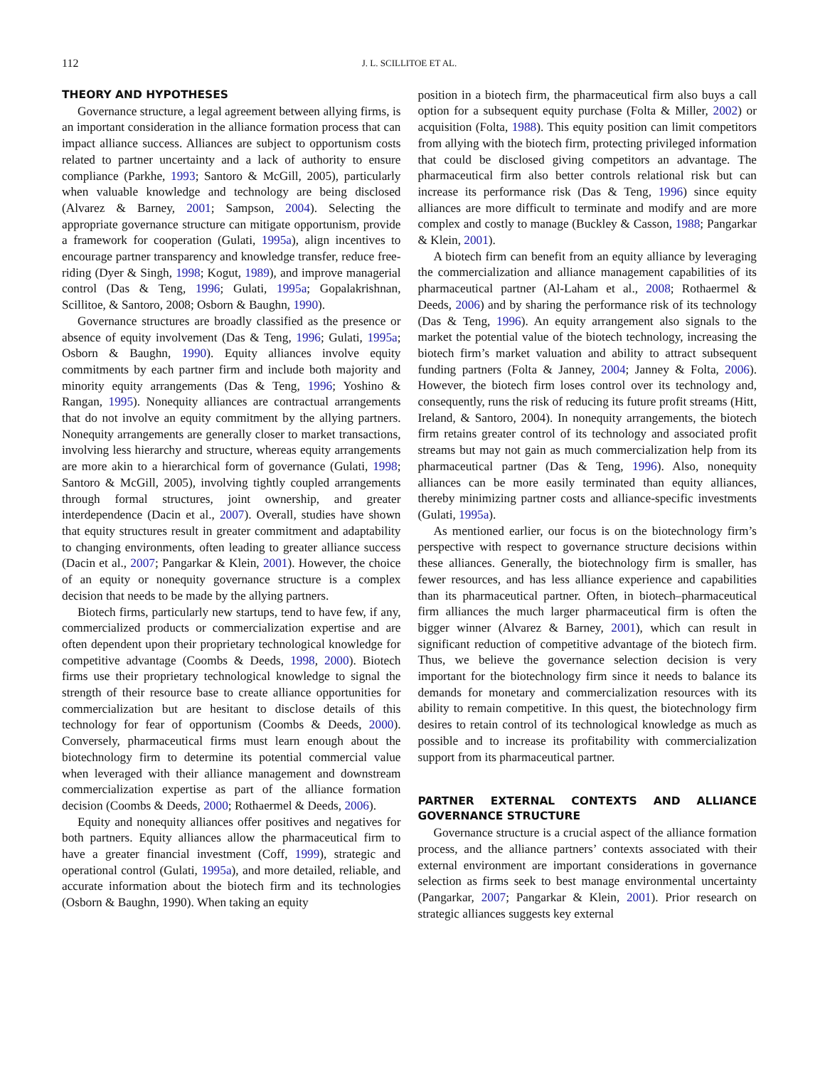112 J. L. SCILLITOE ET AL.
THEORY AND HYPOTHESES
Governance structure, a legal agreement between allying firms, is an important consideration in the alliance formation process that can impact alliance success. Alliances are subject to opportunism costs related to partner uncertainty and a lack of authority to ensure compliance (Parkhe, 1993; Santoro & McGill, 2005), particularly when valuable knowledge and technology are being disclosed (Alvarez & Barney, 2001; Sampson, 2004). Selecting the appropriate governance structure can mitigate opportunism, provide a framework for cooperation (Gulati, 1995a), align incentives to encourage partner transparency and knowledge transfer, reduce free-riding (Dyer & Singh, 1998; Kogut, 1989), and improve managerial control (Das & Teng, 1996; Gulati, 1995a; Gopalakrishnan, Scillitoe, & Santoro, 2008; Osborn & Baughn, 1990).
Governance structures are broadly classified as the presence or absence of equity involvement (Das & Teng, 1996; Gulati, 1995a; Osborn & Baughn, 1990). Equity alliances involve equity commitments by each partner firm and include both majority and minority equity arrangements (Das & Teng, 1996; Yoshino & Rangan, 1995). Nonequity alliances are contractual arrangements that do not involve an equity commitment by the allying partners. Nonequity arrangements are generally closer to market transactions, involving less hierarchy and structure, whereas equity arrangements are more akin to a hierarchical form of governance (Gulati, 1998; Santoro & McGill, 2005), involving tightly coupled arrangements through formal structures, joint ownership, and greater interdependence (Dacin et al., 2007). Overall, studies have shown that equity structures result in greater commitment and adaptability to changing environments, often leading to greater alliance success (Dacin et al., 2007; Pangarkar & Klein, 2001). However, the choice of an equity or nonequity governance structure is a complex decision that needs to be made by the allying partners.
Biotech firms, particularly new startups, tend to have few, if any, commercialized products or commercialization expertise and are often dependent upon their proprietary technological knowledge for competitive advantage (Coombs & Deeds, 1998, 2000). Biotech firms use their proprietary technological knowledge to signal the strength of their resource base to create alliance opportunities for commercialization but are hesitant to disclose details of this technology for fear of opportunism (Coombs & Deeds, 2000). Conversely, pharmaceutical firms must learn enough about the biotechnology firm to determine its potential commercial value when leveraged with their alliance management and downstream commercialization expertise as part of the alliance formation decision (Coombs & Deeds, 2000; Rothaermel & Deeds, 2006).
Equity and nonequity alliances offer positives and negatives for both partners. Equity alliances allow the pharmaceutical firm to have a greater financial investment (Coff, 1999), strategic and operational control (Gulati, 1995a), and more detailed, reliable, and accurate information about the biotech firm and its technologies (Osborn & Baughn, 1990). When taking an equity
position in a biotech firm, the pharmaceutical firm also buys a call option for a subsequent equity purchase (Folta & Miller, 2002) or acquisition (Folta, 1988). This equity position can limit competitors from allying with the biotech firm, protecting privileged information that could be disclosed giving competitors an advantage. The pharmaceutical firm also better controls relational risk but can increase its performance risk (Das & Teng, 1996) since equity alliances are more difficult to terminate and modify and are more complex and costly to manage (Buckley & Casson, 1988; Pangarkar & Klein, 2001).
A biotech firm can benefit from an equity alliance by leveraging the commercialization and alliance management capabilities of its pharmaceutical partner (Al-Laham et al., 2008; Rothaermel & Deeds, 2006) and by sharing the performance risk of its technology (Das & Teng, 1996). An equity arrangement also signals to the market the potential value of the biotech technology, increasing the biotech firm’s market valuation and ability to attract subsequent funding partners (Folta & Janney, 2004; Janney & Folta, 2006). However, the biotech firm loses control over its technology and, consequently, runs the risk of reducing its future profit streams (Hitt, Ireland, & Santoro, 2004). In nonequity arrangements, the biotech firm retains greater control of its technology and associated profit streams but may not gain as much commercialization help from its pharmaceutical partner (Das & Teng, 1996). Also, nonequity alliances can be more easily terminated than equity alliances, thereby minimizing partner costs and alliance-specific investments (Gulati, 1995a).
As mentioned earlier, our focus is on the biotechnology firm’s perspective with respect to governance structure decisions within these alliances. Generally, the biotechnology firm is smaller, has fewer resources, and has less alliance experience and capabilities than its pharmaceutical partner. Often, in biotech–pharmaceutical firm alliances the much larger pharmaceutical firm is often the bigger winner (Alvarez & Barney, 2001), which can result in significant reduction of competitive advantage of the biotech firm. Thus, we believe the governance selection decision is very important for the biotechnology firm since it needs to balance its demands for monetary and commercialization resources with its ability to remain competitive. In this quest, the biotechnology firm desires to retain control of its technological knowledge as much as possible and to increase its profitability with commercialization support from its pharmaceutical partner.
PARTNER EXTERNAL CONTEXTS AND ALLIANCE GOVERNANCE STRUCTURE
Governance structure is a crucial aspect of the alliance formation process, and the alliance partners’ contexts associated with their external environment are important considerations in governance selection as firms seek to best manage environmental uncertainty (Pangarkar, 2007; Pangarkar & Klein, 2001). Prior research on strategic alliances suggests key external